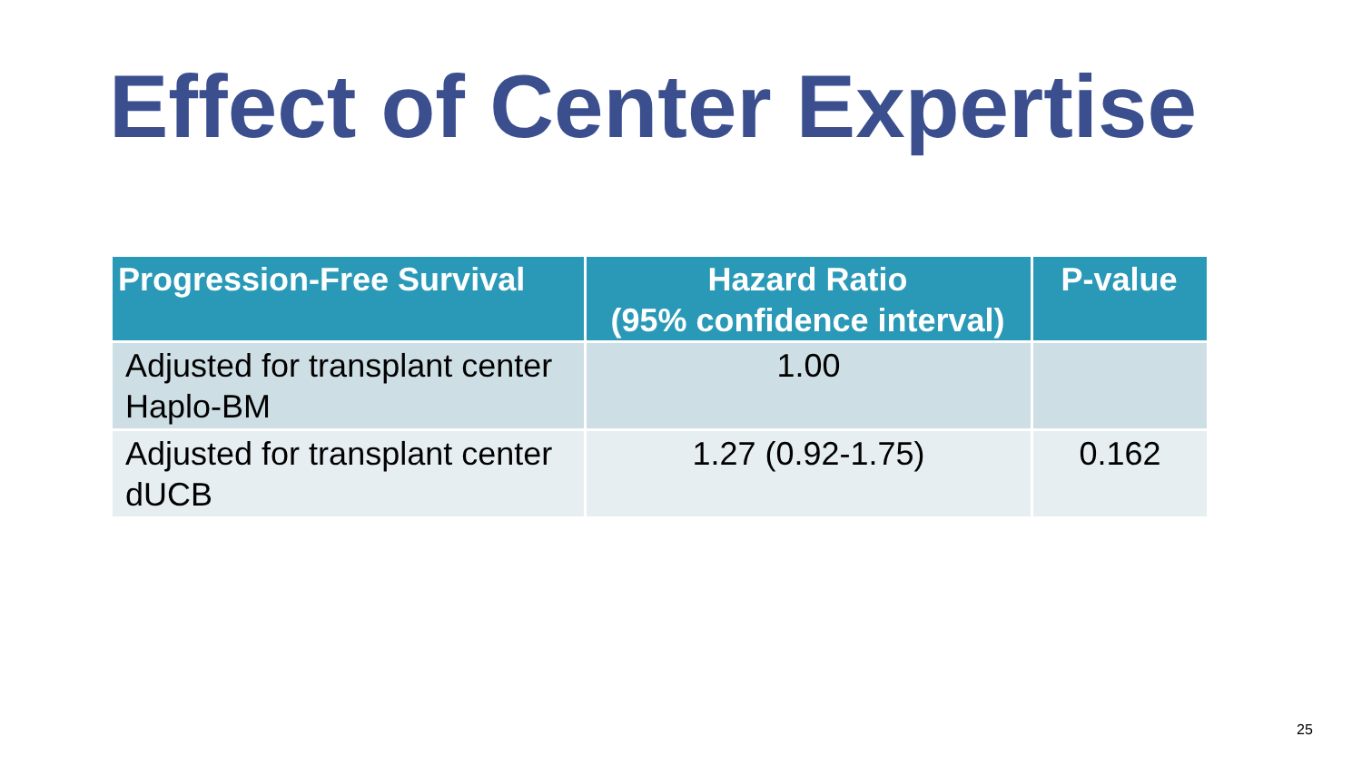Effect of Center Expertise
| Progression-Free Survival | Hazard Ratio (95% confidence interval) | P-value |
| --- | --- | --- |
| Adjusted for transplant center Haplo-BM | 1.00 | |
| Adjusted for transplant center dUCB | 1.27 (0.92-1.75) | 0.162 |
25